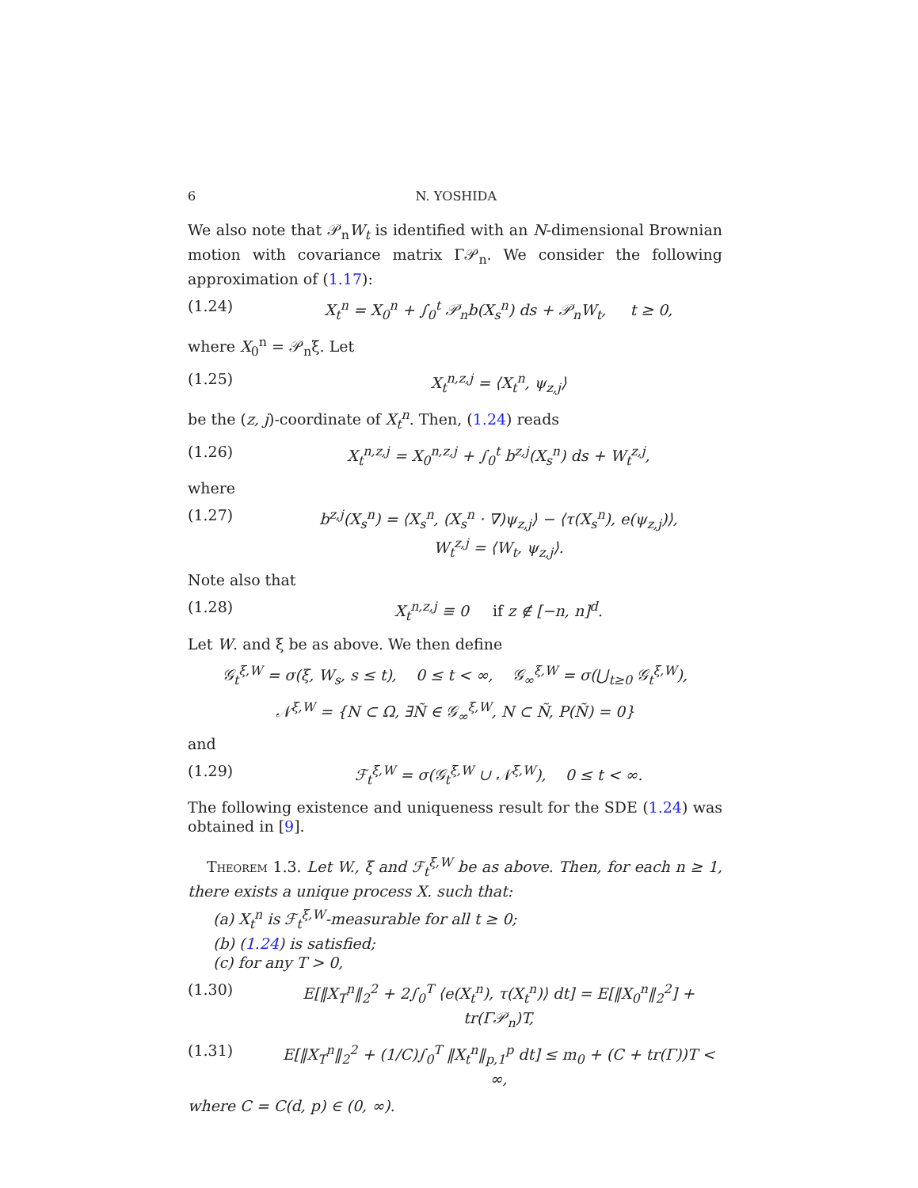6 N. YOSHIDA
We also note that 𝒫<sub>n</sub>W<sub>t</sub> is identified with an N-dimensional Brownian motion with covariance matrix Γ𝒫<sub>n</sub>. We consider the following approximation of (1.17):
(1.24) X<sub>t</sub><sup>n</sup> = X<sub>0</sub><sup>n</sup> + ∫<sub>0</sub><sup>t</sup> 𝒫<sub>n</sub>b(X<sub>s</sub><sup>n</sup>) ds + 𝒫<sub>n</sub>W<sub>t</sub>, t ≥ 0,
where X<sub>0</sub><sup>n</sup> = 𝒫<sub>n</sub>ξ. Let
(1.25) X<sub>t</sub><sup>n,z,j</sup> = ⟨X<sub>t</sub><sup>n</sup>, ψ<sub>z,j</sub>⟩
be the (z, j)-coordinate of X<sub>t</sub><sup>n</sup>. Then, (1.24) reads
(1.26) X<sub>t</sub><sup>n,z,j</sup> = X<sub>0</sub><sup>n,z,j</sup> + ∫<sub>0</sub><sup>t</sup> b<sup>z,j</sup>(X<sub>s</sub><sup>n</sup>) ds + W<sub>t</sub><sup>z,j</sup>,
where
(1.27) b<sup>z,j</sup>(X<sub>s</sub><sup>n</sup>) = ⟨X<sub>s</sub><sup>n</sup>, (X<sub>s</sub><sup>n</sup> · ∇)ψ<sub>z,j</sub>⟩ − ⟨τ(X<sub>s</sub><sup>n</sup>), e(ψ<sub>z,j</sub>)⟩,
W<sub>t</sub><sup>z,j</sup> = ⟨W<sub>t</sub>, ψ<sub>z,j</sub>⟩.
Note also that
(1.28) X<sub>t</sub><sup>n,z,j</sup> ≡ 0 if z ∉ [−n, n]<sup>d</sup>.
Let W. and ξ be as above. We then define
𝒢<sub>t</sub><sup>ξ,W</sup> = σ(ξ, W<sub>s</sub>, s ≤ t), 0 ≤ t < ∞, 𝒢<sub>∞</sub><sup>ξ,W</sup> = σ(⋃<sub>t≥0</sub> 𝒢<sub>t</sub><sup>ξ,W</sup>),
𝒩<sup>ξ,W</sup> = {N ⊂ Ω, ∃Ñ ∈ 𝒢<sub>∞</sub><sup>ξ,W</sup>, N ⊂ Ñ, P(Ñ) = 0}
and
(1.29) ℱ<sub>t</sub><sup>ξ,W</sup> = σ(𝒢<sub>t</sub><sup>ξ,W</sup> ∪ 𝒩<sup>ξ,W</sup>), 0 ≤ t < ∞.
The following existence and uniqueness result for the SDE (1.24) was obtained in [9].
Theorem 1.3. Let W., ξ and ℱ<sub>t</sub><sup>ξ,W</sup> be as above. Then, for each n ≥ 1, there exists a unique process X. such that:
(a) X<sub>t</sub><sup>n</sup> is ℱ<sub>t</sub><sup>ξ,W</sup>-measurable for all t ≥ 0;
(b) (1.24) is satisfied;
(c) for any T > 0,
(1.30) E[‖X<sub>T</sub><sup>n</sup>‖<sub>2</sub><sup>2</sup> + 2∫<sub>0</sub><sup>T</sup> ⟨e(X<sub>t</sub><sup>n</sup>), τ(X<sub>t</sub><sup>n</sup>)⟩ dt] = E[‖X<sub>0</sub><sup>n</sup>‖<sub>2</sub><sup>2</sup>] + tr(Γ𝒫<sub>n</sub>)T,
(1.31) E[‖X<sub>T</sub><sup>n</sup>‖<sub>2</sub><sup>2</sup> + (1/C)∫<sub>0</sub><sup>T</sup> ‖X<sub>t</sub><sup>n</sup>‖<sub>p,1</sub><sup>p</sup> dt] ≤ m<sub>0</sub> + (C + tr(Γ))T < ∞,
where C = C(d, p) ∈ (0, ∞).